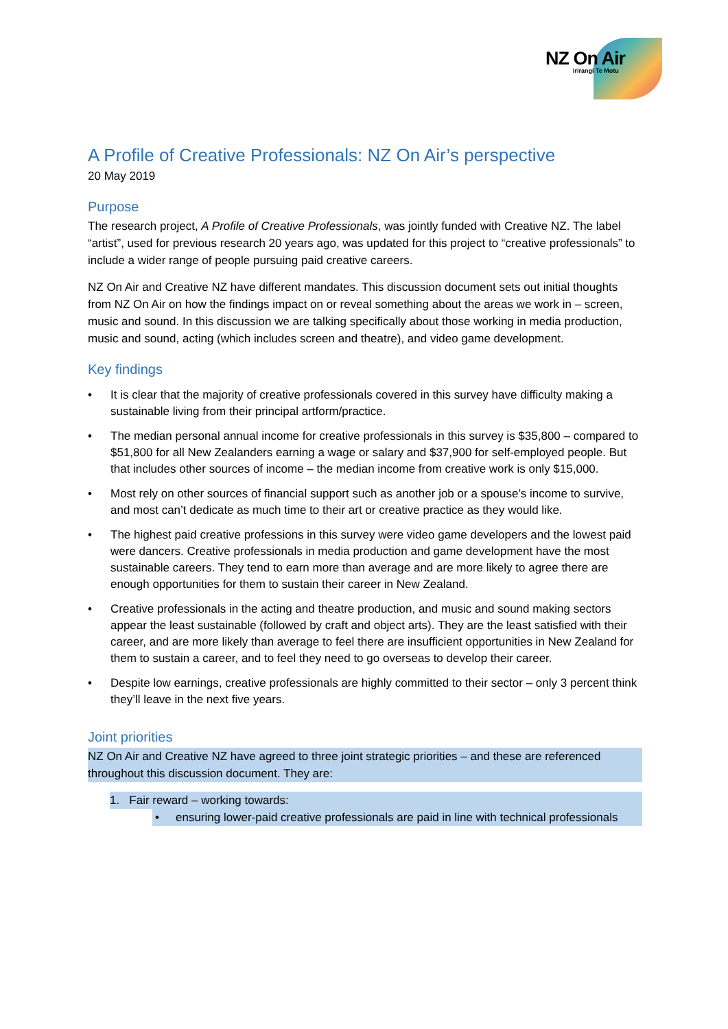NZ On Air
Irirangi Te Motu
A Profile of Creative Professionals: NZ On Air’s perspective
20 May 2019
Purpose
The research project, A Profile of Creative Professionals, was jointly funded with Creative NZ. The label “artist”, used for previous research 20 years ago, was updated for this project to “creative professionals” to include a wider range of people pursuing paid creative careers.
NZ On Air and Creative NZ have different mandates. This discussion document sets out initial thoughts from NZ On Air on how the findings impact on or reveal something about the areas we work in – screen, music and sound. In this discussion we are talking specifically about those working in media production, music and sound, acting (which includes screen and theatre), and video game development.
Key findings
• It is clear that the majority of creative professionals covered in this survey have difficulty making a sustainable living from their principal artform/practice.
• The median personal annual income for creative professionals in this survey is $35,800 – compared to $51,800 for all New Zealanders earning a wage or salary and $37,900 for self-employed people. But that includes other sources of income – the median income from creative work is only $15,000.
• Most rely on other sources of financial support such as another job or a spouse’s income to survive, and most can’t dedicate as much time to their art or creative practice as they would like.
• The highest paid creative professions in this survey were video game developers and the lowest paid were dancers. Creative professionals in media production and game development have the most sustainable careers. They tend to earn more than average and are more likely to agree there are enough opportunities for them to sustain their career in New Zealand.
• Creative professionals in the acting and theatre production, and music and sound making sectors appear the least sustainable (followed by craft and object arts). They are the least satisfied with their career, and are more likely than average to feel there are insufficient opportunities in New Zealand for them to sustain a career, and to feel they need to go overseas to develop their career.
• Despite low earnings, creative professionals are highly committed to their sector – only 3 percent think they’ll leave in the next five years.
Joint priorities
NZ On Air and Creative NZ have agreed to three joint strategic priorities – and these are referenced throughout this discussion document. They are:
1. Fair reward – working towards:
• ensuring lower-paid creative professionals are paid in line with technical professionals